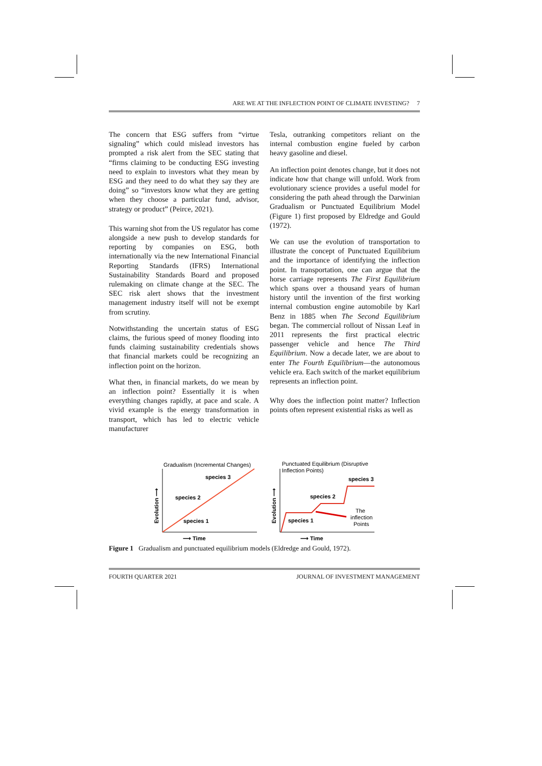ARE WE AT THE INFLECTION POINT OF CLIMATE INVESTING? 7
The concern that ESG suffers from “virtue signaling” which could mislead investors has prompted a risk alert from the SEC stating that “firms claiming to be conducting ESG investing need to explain to investors what they mean by ESG and they need to do what they say they are doing” so “investors know what they are getting when they choose a particular fund, advisor, strategy or product” (Peirce, 2021).
This warning shot from the US regulator has come alongside a new push to develop standards for reporting by companies on ESG, both internationally via the new International Financial Reporting Standards (IFRS) International Sustainability Standards Board and proposed rulemaking on climate change at the SEC. The SEC risk alert shows that the investment management industry itself will not be exempt from scrutiny.
Notwithstanding the uncertain status of ESG claims, the furious speed of money flooding into funds claiming sustainability credentials shows that financial markets could be recognizing an inflection point on the horizon.
What then, in financial markets, do we mean by an inflection point? Essentially it is when everything changes rapidly, at pace and scale. A vivid example is the energy transformation in transport, which has led to electric vehicle manufacturer
Tesla, outranking competitors reliant on the internal combustion engine fueled by carbon heavy gasoline and diesel.
An inflection point denotes change, but it does not indicate how that change will unfold. Work from evolutionary science provides a useful model for considering the path ahead through the Darwinian Gradualism or Punctuated Equilibrium Model (Figure 1) first proposed by Eldredge and Gould (1972).
We can use the evolution of transportation to illustrate the concept of Punctuated Equilibrium and the importance of identifying the inflection point. In transportation, one can argue that the horse carriage represents The First Equilibrium which spans over a thousand years of human history until the invention of the first working internal combustion engine automobile by Karl Benz in 1885 when The Second Equilibrium began. The commercial rollout of Nissan Leaf in 2011 represents the first practical electric passenger vehicle and hence The Third Equilibrium. Now a decade later, we are about to enter The Fourth Equilibrium—the autonomous vehicle era. Each switch of the market equilibrium represents an inflection point.
Why does the inflection point matter? Inflection points often represent existential risks as well as
Gradualism (Incremental Changes)
species 3
species 2
species 1
Evolution ⟶
⟶ Time
Punctuated Equilibrium (Disruptive
Inflection Points)
species 3
species 2
species 1
The
inflection
Points
Evolution ⟶
⟶ Time
Figure 1 Gradualism and punctuated equilibrium models (Eldredge and Gould, 1972).
FOURTH QUARTER 2021 JOURNAL OF INVESTMENT MANAGEMENT